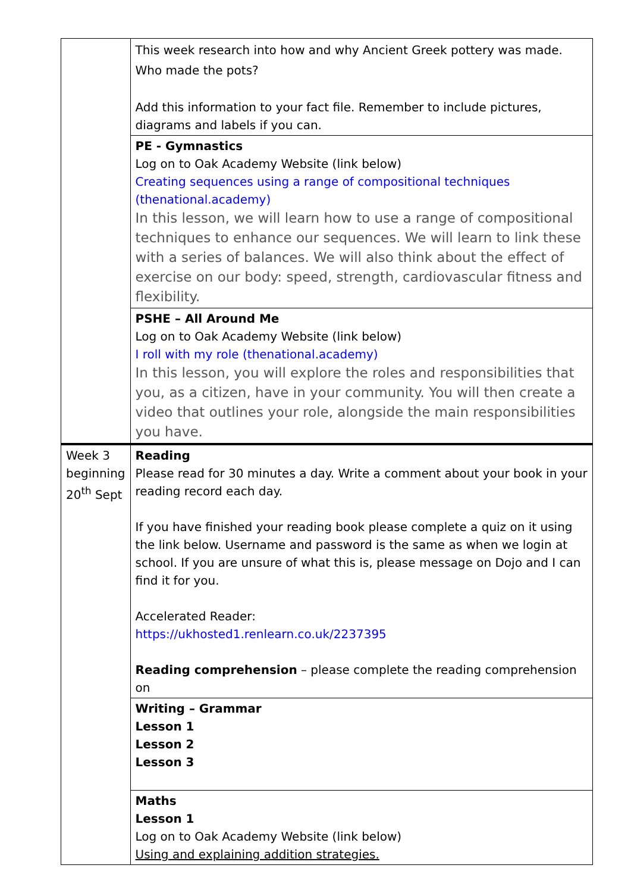| | This week research into how and why Ancient Greek pottery was made. Who made the pots? Add this information to your fact file. Remember to include pictures, diagrams and labels if you can. |
| | PE - Gymnastics Log on to Oak Academy Website (link below) Creating sequences using a range of compositional techniques (thenational.academy) In this lesson, we will learn how to use a range of compositional techniques to enhance our sequences. We will learn to link these with a series of balances. We will also think about the effect of exercise on our body: speed, strength, cardiovascular fitness and flexibility. |
| | PSHE – All Around Me Log on to Oak Academy Website (link below) I roll with my role (thenational.academy) In this lesson, you will explore the roles and responsibilities that you, as a citizen, have in your community. You will then create a video that outlines your role, alongside the main responsibilities you have. |
| Week 3 beginning 20<sup>th</sup> Sept | Reading Please read for 30 minutes a day. Write a comment about your book in your reading record each day. If you have finished your reading book please complete a quiz on it using the link below. Username and password is the same as when we login at school. If you are unsure of what this is, please message on Dojo and I can find it for you. Accelerated Reader: https://ukhosted1.renlearn.co.uk/2237395 Reading comprehension – please complete the reading comprehension on |
| | Writing – Grammar Lesson 1 Lesson 2 Lesson 3 |
| | Maths Lesson 1 Log on to Oak Academy Website (link below) Using and explaining addition strategies. |